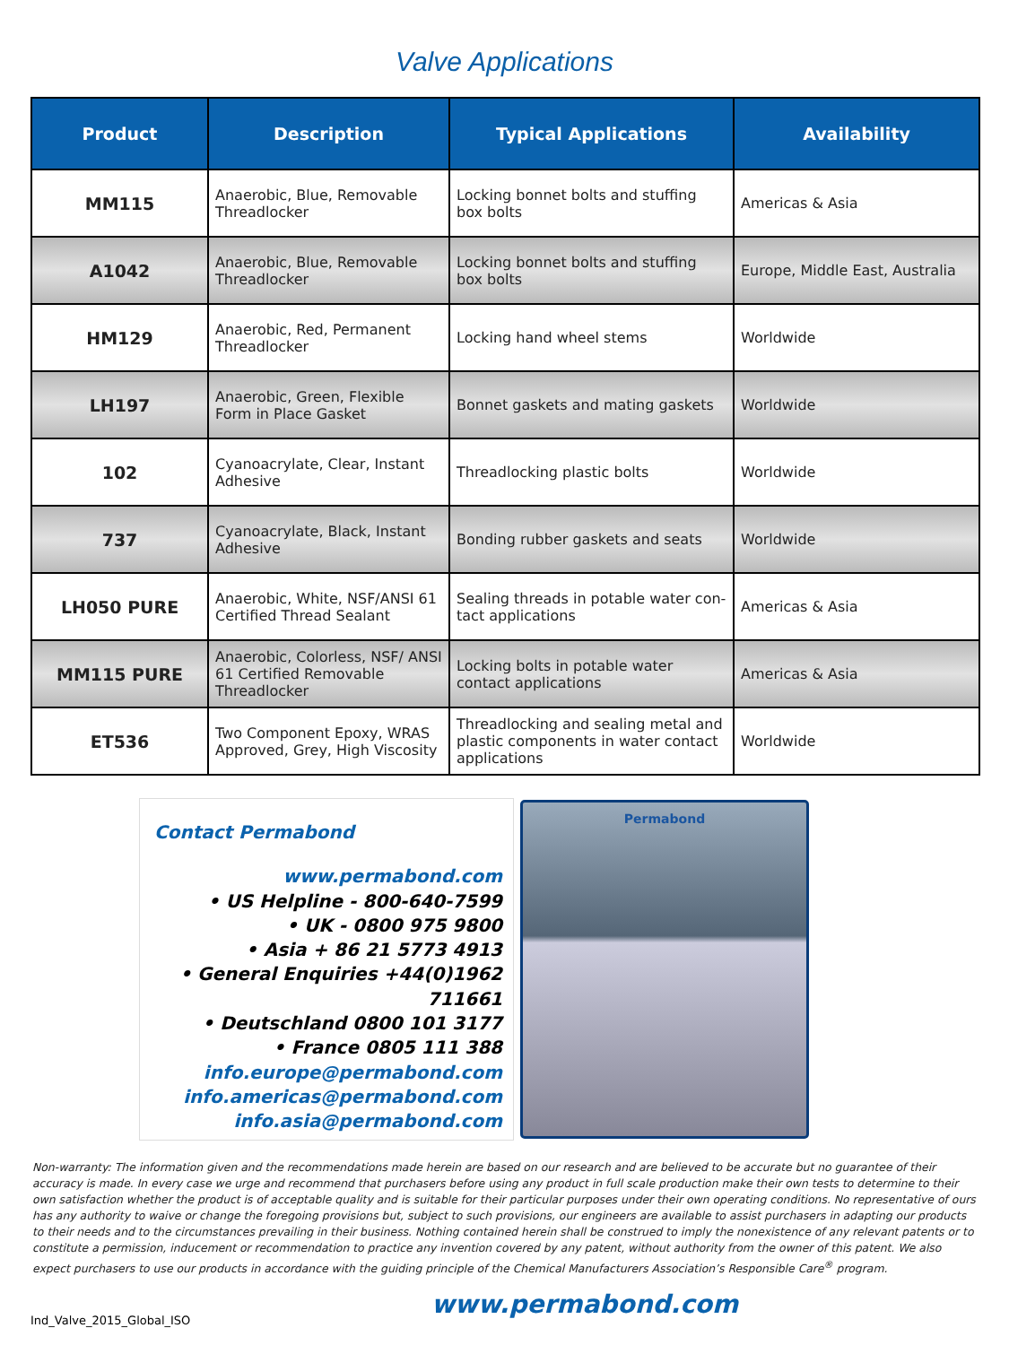Valve Applications
| Product | Description | Typical Applications | Availability |
| --- | --- | --- | --- |
| MM115 | Anaerobic, Blue, Removable Threadlocker | Locking bonnet bolts and stuffing box bolts | Americas & Asia |
| A1042 | Anaerobic, Blue, Removable Threadlocker | Locking bonnet bolts and stuffing box bolts | Europe, Middle East, Australia |
| HM129 | Anaerobic, Red, Permanent Threadlocker | Locking hand wheel stems | Worldwide |
| LH197 | Anaerobic, Green, Flexible Form in Place Gasket | Bonnet gaskets and mating gaskets | Worldwide |
| 102 | Cyanoacrylate, Clear, Instant Adhesive | Threadlocking plastic bolts | Worldwide |
| 737 | Cyanoacrylate, Black, Instant Adhesive | Bonding rubber gaskets and seats | Worldwide |
| LH050 PURE | Anaerobic, White, NSF/ANSI 61 Certified Thread Sealant | Sealing threads in potable water con-tact applications | Americas & Asia |
| MM115 PURE | Anaerobic, Colorless, NSF/ ANSI 61 Certified Removable Threadlocker | Locking bolts in potable water contact applications | Americas & Asia |
| ET536 | Two Component Epoxy, WRAS Approved, Grey, High Viscosity | Threadlocking and sealing metal and plastic components in water contact applications | Worldwide |
Contact Permabond
www.permabond.com
• US Helpline - 800-640-7599
• UK - 0800 975 9800
• Asia + 86 21 5773 4913
• General Enquiries +44(0)1962 711661
• Deutschland 0800 101 3177
• France 0805 111 388
info.europe@permabond.com
info.americas@permabond.com
info.asia@permabond.com
Permabond
Non-warranty: The information given and the recommendations made herein are based on our research and are believed to be accurate but no guarantee of their accuracy is made. In every case we urge and recommend that purchasers before using any product in full scale production make their own tests to determine to their own satisfaction whether the product is of acceptable quality and is suitable for their particular purposes under their own operating conditions. No representative of ours has any authority to waive or change the foregoing provisions but, subject to such provisions, our engineers are available to assist purchasers in adapting our products to their needs and to the circumstances prevailing in their business. Nothing contained herein shall be construed to imply the nonexistence of any relevant patents or to constitute a permission, inducement or recommendation to practice any invention covered by any patent, without authority from the owner of this patent. We also expect purchasers to use our products in accordance with the guiding principle of the Chemical Manufacturers Association’s Responsible Care<sup>®</sup> program.
Ind_Valve_2015_Global_ISO
www.permabond.com